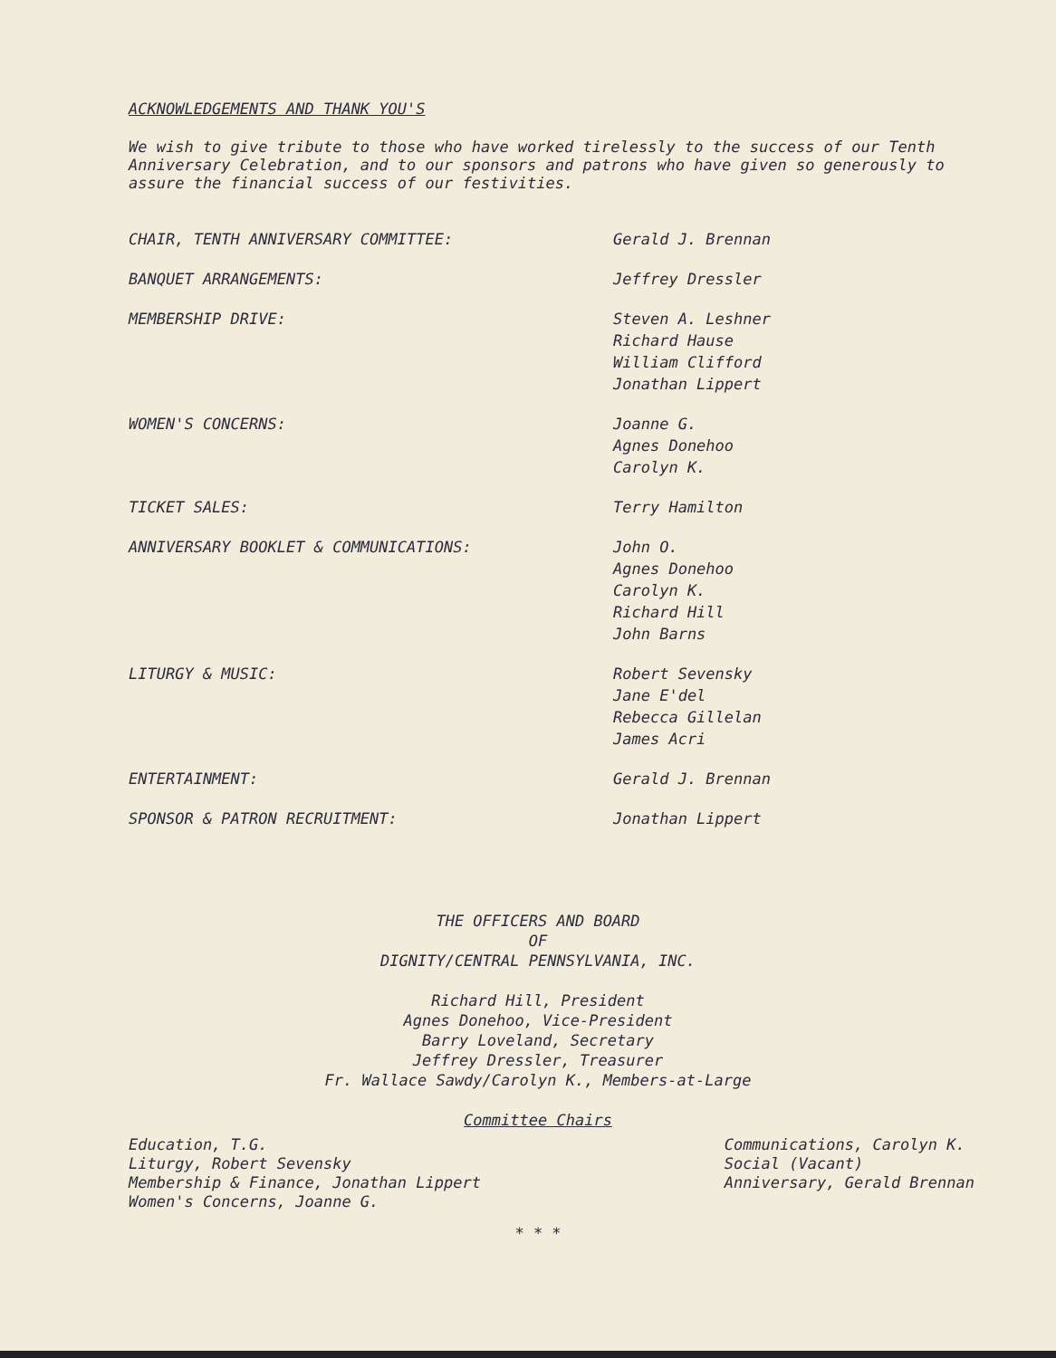ACKNOWLEDGEMENTS AND THANK YOU'S
We wish to give tribute to those who have worked tirelessly to the success of our Tenth Anniversary Celebration, and to our sponsors and patrons who have given so generously to assure the financial success of our festivities.
| CHAIR, TENTH ANNIVERSARY COMMITTEE: | Gerald J. Brennan |
| BANQUET ARRANGEMENTS: | Jeffrey Dressler |
| MEMBERSHIP DRIVE: | Steven A. Leshner Richard Hause William Clifford Jonathan Lippert |
| WOMEN'S CONCERNS: | Joanne G. Agnes Donehoo Carolyn K. |
| TICKET SALES: | Terry Hamilton |
| ANNIVERSARY BOOKLET & COMMUNICATIONS: | John O. Agnes Donehoo Carolyn K. Richard Hill John Barns |
| LITURGY & MUSIC: | Robert Sevensky Jane E'del Rebecca Gillelan James Acri |
| ENTERTAINMENT: | Gerald J. Brennan |
| SPONSOR & PATRON RECRUITMENT: | Jonathan Lippert |
THE OFFICERS AND BOARD
OF
DIGNITY/CENTRAL PENNSYLVANIA, INC.
Richard Hill, President
Agnes Donehoo, Vice-President
Barry Loveland, Secretary
Jeffrey Dressler, Treasurer
Fr. Wallace Sawdy/Carolyn K., Members-at-Large
Committee Chairs
Education, T.G.
Liturgy, Robert Sevensky
Membership & Finance, Jonathan Lippert
Women's Concerns, Joanne G.
Communications, Carolyn K.
Social (Vacant)
Anniversary, Gerald Brennan
* * *